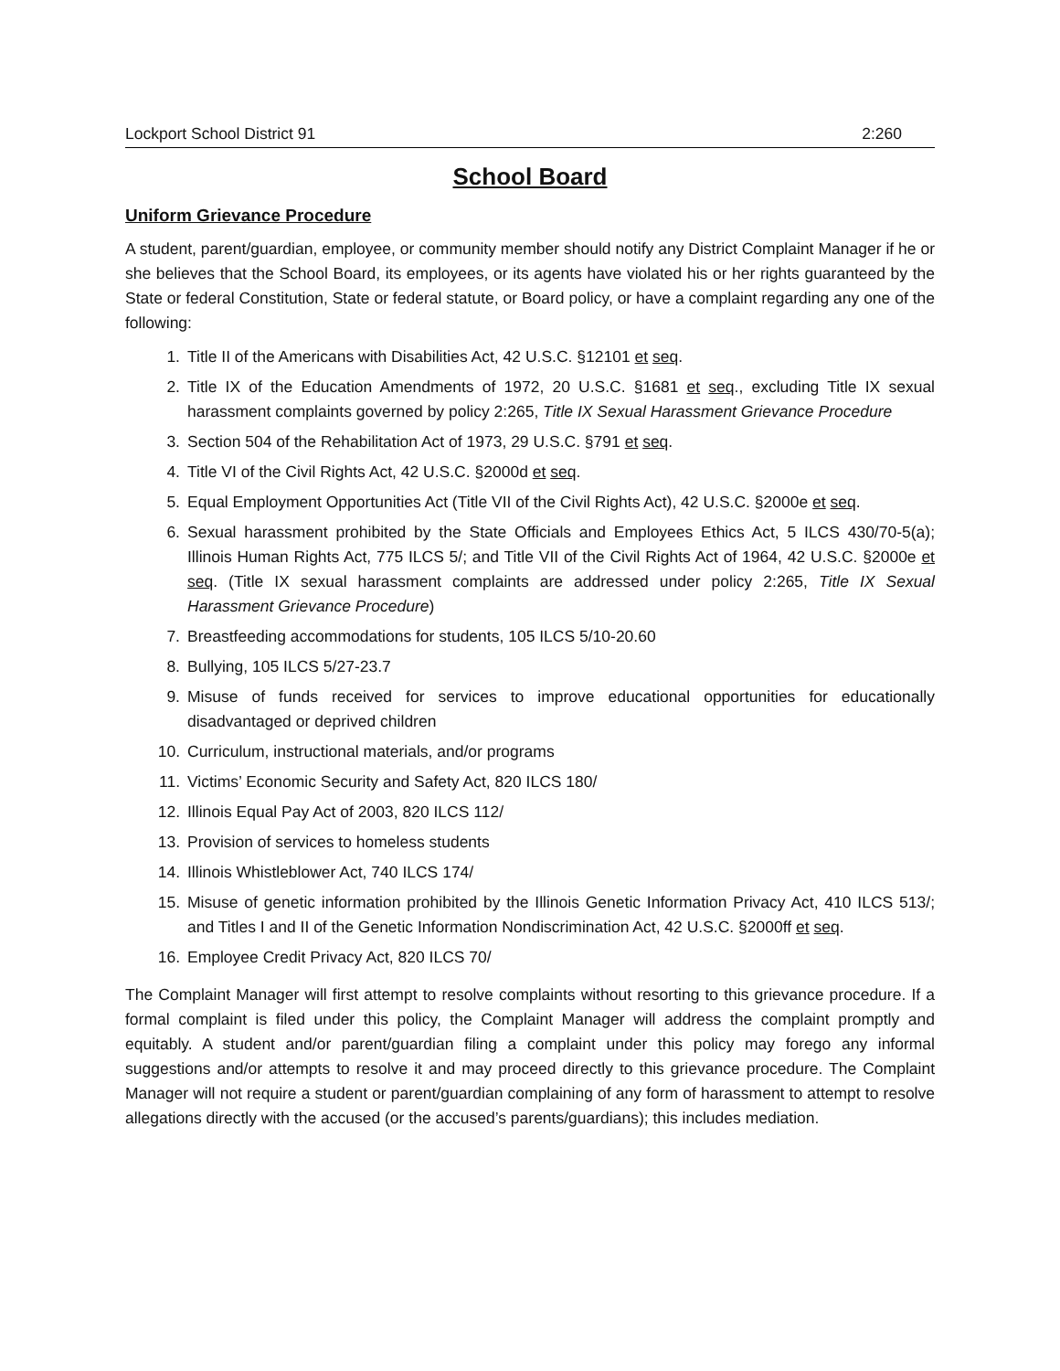Lockport School District 91 2:260
School Board
Uniform Grievance Procedure
A student, parent/guardian, employee, or community member should notify any District Complaint Manager if he or she believes that the School Board, its employees, or its agents have violated his or her rights guaranteed by the State or federal Constitution, State or federal statute, or Board policy, or have a complaint regarding any one of the following:
1. Title II of the Americans with Disabilities Act, 42 U.S.C. §12101 et seq.
2. Title IX of the Education Amendments of 1972, 20 U.S.C. §1681 et seq., excluding Title IX sexual harassment complaints governed by policy 2:265, Title IX Sexual Harassment Grievance Procedure
3. Section 504 of the Rehabilitation Act of 1973, 29 U.S.C. §791 et seq.
4. Title VI of the Civil Rights Act, 42 U.S.C. §2000d et seq.
5. Equal Employment Opportunities Act (Title VII of the Civil Rights Act), 42 U.S.C. §2000e et seq.
6. Sexual harassment prohibited by the State Officials and Employees Ethics Act, 5 ILCS 430/70-5(a); Illinois Human Rights Act, 775 ILCS 5/; and Title VII of the Civil Rights Act of 1964, 42 U.S.C. §2000e et seq. (Title IX sexual harassment complaints are addressed under policy 2:265, Title IX Sexual Harassment Grievance Procedure)
7. Breastfeeding accommodations for students, 105 ILCS 5/10-20.60
8. Bullying, 105 ILCS 5/27-23.7
9. Misuse of funds received for services to improve educational opportunities for educationally disadvantaged or deprived children
10. Curriculum, instructional materials, and/or programs
11. Victims’ Economic Security and Safety Act, 820 ILCS 180/
12. Illinois Equal Pay Act of 2003, 820 ILCS 112/
13. Provision of services to homeless students
14. Illinois Whistleblower Act, 740 ILCS 174/
15. Misuse of genetic information prohibited by the Illinois Genetic Information Privacy Act, 410 ILCS 513/; and Titles I and II of the Genetic Information Nondiscrimination Act, 42 U.S.C. §2000ff et seq.
16. Employee Credit Privacy Act, 820 ILCS 70/
The Complaint Manager will first attempt to resolve complaints without resorting to this grievance procedure. If a formal complaint is filed under this policy, the Complaint Manager will address the complaint promptly and equitably. A student and/or parent/guardian filing a complaint under this policy may forego any informal suggestions and/or attempts to resolve it and may proceed directly to this grievance procedure. The Complaint Manager will not require a student or parent/guardian complaining of any form of harassment to attempt to resolve allegations directly with the accused (or the accused’s parents/guardians); this includes mediation.